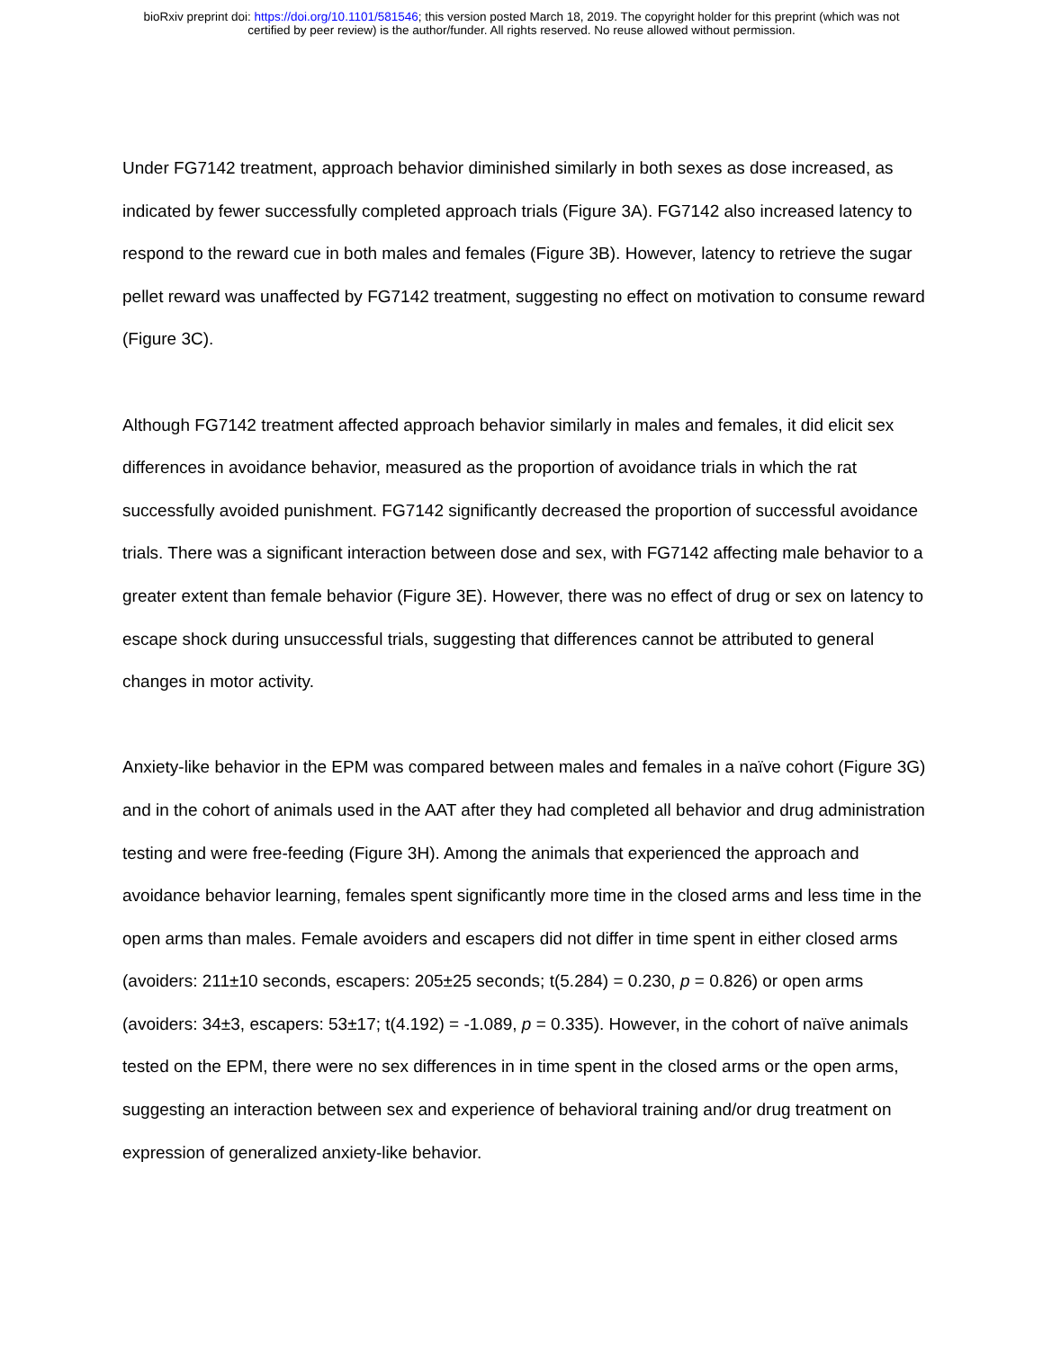bioRxiv preprint doi: https://doi.org/10.1101/581546; this version posted March 18, 2019. The copyright holder for this preprint (which was not
certified by peer review) is the author/funder. All rights reserved. No reuse allowed without permission.
Under FG7142 treatment, approach behavior diminished similarly in both sexes as dose increased, as indicated by fewer successfully completed approach trials (Figure 3A). FG7142 also increased latency to respond to the reward cue in both males and females (Figure 3B). However, latency to retrieve the sugar pellet reward was unaffected by FG7142 treatment, suggesting no effect on motivation to consume reward (Figure 3C).
Although FG7142 treatment affected approach behavior similarly in males and females, it did elicit sex differences in avoidance behavior, measured as the proportion of avoidance trials in which the rat successfully avoided punishment. FG7142 significantly decreased the proportion of successful avoidance trials. There was a significant interaction between dose and sex, with FG7142 affecting male behavior to a greater extent than female behavior (Figure 3E). However, there was no effect of drug or sex on latency to escape shock during unsuccessful trials, suggesting that differences cannot be attributed to general changes in motor activity.
Anxiety-like behavior in the EPM was compared between males and females in a naïve cohort (Figure 3G) and in the cohort of animals used in the AAT after they had completed all behavior and drug administration testing and were free-feeding (Figure 3H). Among the animals that experienced the approach and avoidance behavior learning, females spent significantly more time in the closed arms and less time in the open arms than males. Female avoiders and escapers did not differ in time spent in either closed arms (avoiders: 211±10 seconds, escapers: 205±25 seconds; t(5.284) = 0.230, p = 0.826) or open arms (avoiders: 34±3, escapers: 53±17; t(4.192) = -1.089, p = 0.335). However, in the cohort of naïve animals tested on the EPM, there were no sex differences in in time spent in the closed arms or the open arms, suggesting an interaction between sex and experience of behavioral training and/or drug treatment on expression of generalized anxiety-like behavior.